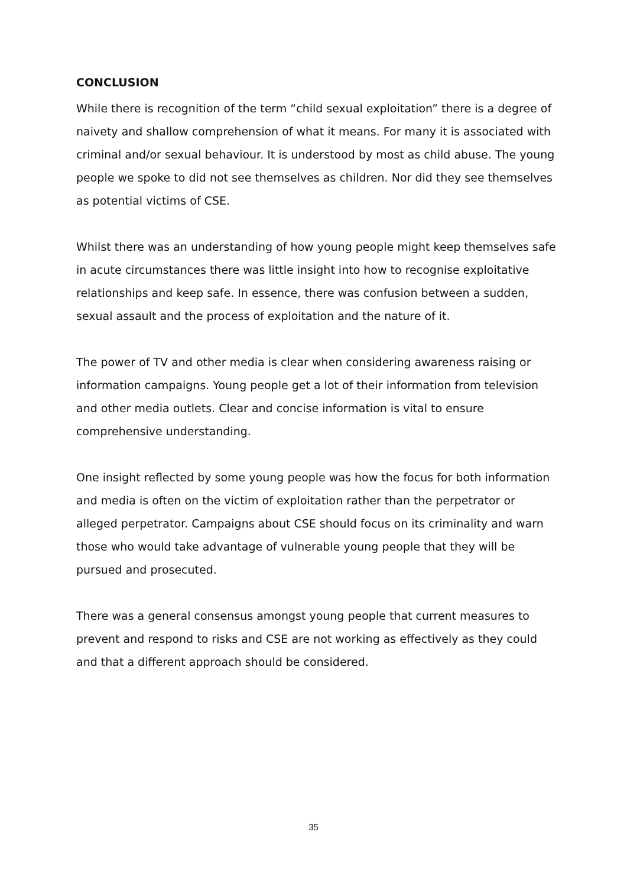CONCLUSION
While there is recognition of the term “child sexual exploitation” there is a degree of naivety and shallow comprehension of what it means. For many it is associated with criminal and/or sexual behaviour. It is understood by most as child abuse. The young people we spoke to did not see themselves as children. Nor did they see themselves as potential victims of CSE.
Whilst there was an understanding of how young people might keep themselves safe in acute circumstances there was little insight into how to recognise exploitative relationships and keep safe. In essence, there was confusion between a sudden, sexual assault and the process of exploitation and the nature of it.
The power of TV and other media is clear when considering awareness raising or information campaigns. Young people get a lot of their information from television and other media outlets. Clear and concise information is vital to ensure comprehensive understanding.
One insight reflected by some young people was how the focus for both information and media is often on the victim of exploitation rather than the perpetrator or alleged perpetrator. Campaigns about CSE should focus on its criminality and warn those who would take advantage of vulnerable young people that they will be pursued and prosecuted.
There was a general consensus amongst young people that current measures to prevent and respond to risks and CSE are not working as effectively as they could and that a different approach should be considered.
35